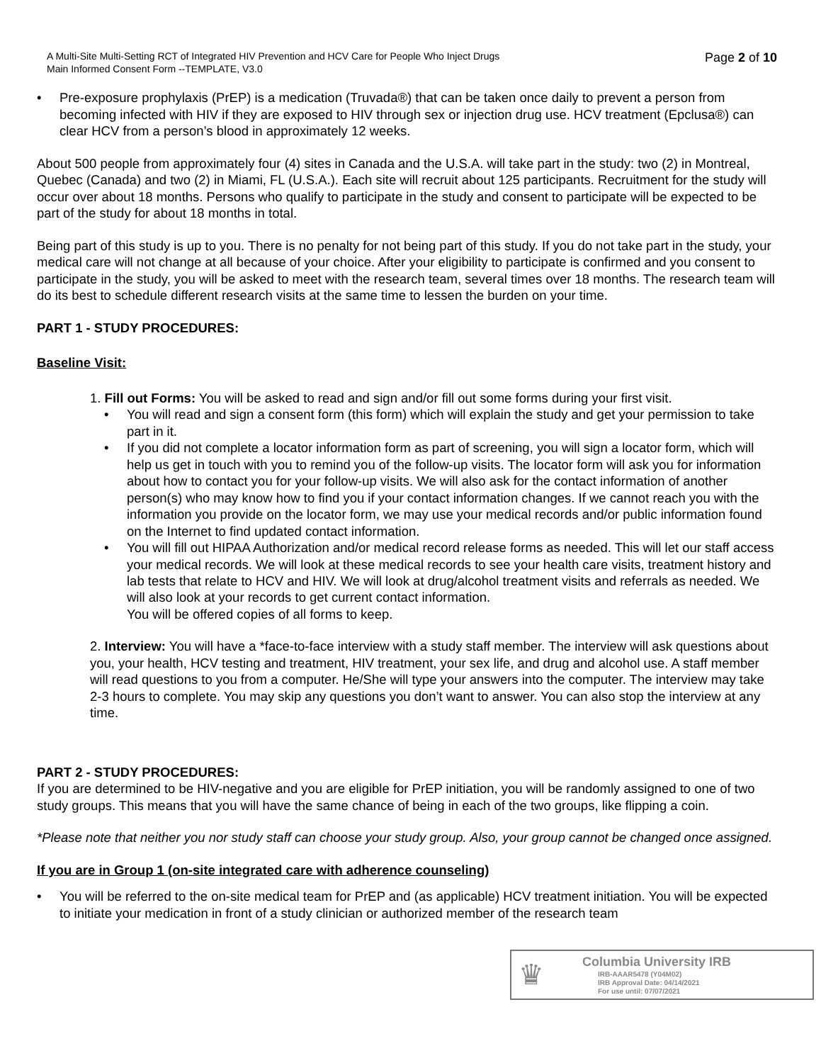A Multi-Site Multi-Setting RCT of Integrated HIV Prevention and HCV Care for People Who Inject Drugs
Main Informed Consent Form --TEMPLATE, V3.0
Page 2 of 10
• Pre-exposure prophylaxis (PrEP) is a medication (Truvada®) that can be taken once daily to prevent a person from becoming infected with HIV if they are exposed to HIV through sex or injection drug use. HCV treatment (Epclusa®) can clear HCV from a person’s blood in approximately 12 weeks.
About 500 people from approximately four (4) sites in Canada and the U.S.A. will take part in the study: two (2) in Montreal, Quebec (Canada) and two (2) in Miami, FL (U.S.A.). Each site will recruit about 125 participants. Recruitment for the study will occur over about 18 months. Persons who qualify to participate in the study and consent to participate will be expected to be part of the study for about 18 months in total.
Being part of this study is up to you. There is no penalty for not being part of this study. If you do not take part in the study, your medical care will not change at all because of your choice. After your eligibility to participate is confirmed and you consent to participate in the study, you will be asked to meet with the research team, several times over 18 months. The research team will do its best to schedule different research visits at the same time to lessen the burden on your time.
PART 1 - STUDY PROCEDURES:
Baseline Visit:
1. Fill out Forms: You will be asked to read and sign and/or fill out some forms during your first visit.
• You will read and sign a consent form (this form) which will explain the study and get your permission to take part in it.
• If you did not complete a locator information form as part of screening, you will sign a locator form, which will help us get in touch with you to remind you of the follow-up visits. The locator form will ask you for information about how to contact you for your follow-up visits. We will also ask for the contact information of another person(s) who may know how to find you if your contact information changes. If we cannot reach you with the information you provide on the locator form, we may use your medical records and/or public information found on the Internet to find updated contact information.
• You will fill out HIPAA Authorization and/or medical record release forms as needed. This will let our staff access your medical records. We will look at these medical records to see your health care visits, treatment history and lab tests that relate to HCV and HIV. We will look at drug/alcohol treatment visits and referrals as needed. We will also look at your records to get current contact information.
You will be offered copies of all forms to keep.
2. Interview: You will have a *face-to-face interview with a study staff member. The interview will ask questions about you, your health, HCV testing and treatment, HIV treatment, your sex life, and drug and alcohol use. A staff member will read questions to you from a computer. He/She will type your answers into the computer. The interview may take 2-3 hours to complete. You may skip any questions you don’t want to answer. You can also stop the interview at any time.
PART 2 - STUDY PROCEDURES:
If you are determined to be HIV-negative and you are eligible for PrEP initiation, you will be randomly assigned to one of two study groups. This means that you will have the same chance of being in each of the two groups, like flipping a coin.
*Please note that neither you nor study staff can choose your study group. Also, your group cannot be changed once assigned.
If you are in Group 1 (on-site integrated care with adherence counseling)
• You will be referred to the on-site medical team for PrEP and (as applicable) HCV treatment initiation. You will be expected to initiate your medication in front of a study clinician or authorized member of the research team
♛
Columbia University IRB
IRB-AAAR5478 (Y04M02)
IRB Approval Date: 04/14/2021
For use until: 07/07/2021